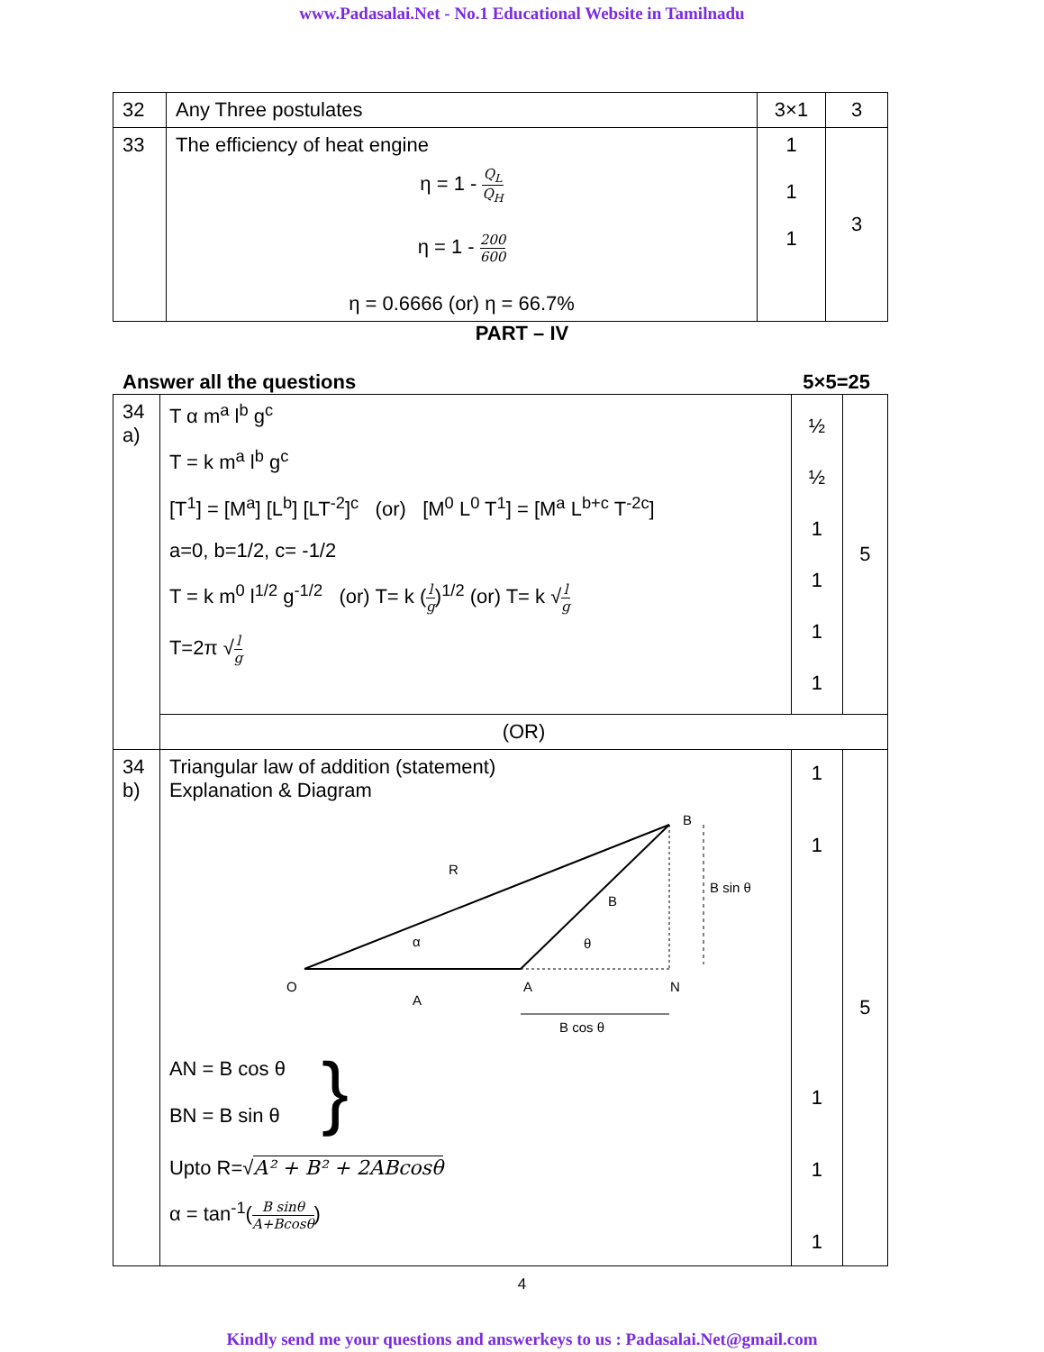www.Padasalai.Net - No.1 Educational Website in Tamilnadu
| 32 | Any Three postulates | 3×1 | 3 |
| 33 | The efficiency of heat engine η = 1 - Q<sub>L</sub> Q<sub>H</sub> η = 1 - 200 600 η = 0.6666 (or) η = 66.7% | 1 1 1 | 3 |
PART – IV
Answer all the questions 5×5=25
| 34 a) | T α m<sup>a</sup> l<sup>b</sup> g<sup>c</sup> T = k m<sup>a</sup> l<sup>b</sup> g<sup>c</sup> [T<sup>1</sup>] = [M<sup>a</sup>] [L<sup>b</sup>] [LT<sup>-2</sup>]<sup>c</sup> (or) [M<sup>0</sup> L<sup>0</sup> T<sup>1</sup>] = [M<sup>a</sup> L<sup>b+c</sup> T<sup>-2c</sup>] a=0, b=1/2, c= -1/2 T = k m<sup>0</sup> l<sup>1/2</sup> g<sup>-1/2</sup> (or) T= k ( l g )<sup>1/2</sup> (or) T= k √ l g T=2π √ l g | ½ ½ 1 1 1 1 | 5 |
| | (OR) | | |
| 34 b) | Triangular law of addition (statement) Explanation & Diagram O A N B R B A α θ B sin θ B cos θ AN = B cos θ BN = B sin θ } Upto R=√ A² + B² + 2ABcosθ α = tan<sup>-1</sup>( B sinθ A+Bcosθ ) | 1 1 1 1 1 | 5 |
4
Kindly send me your questions and answerkeys to us : Padasalai.Net@gmail.com